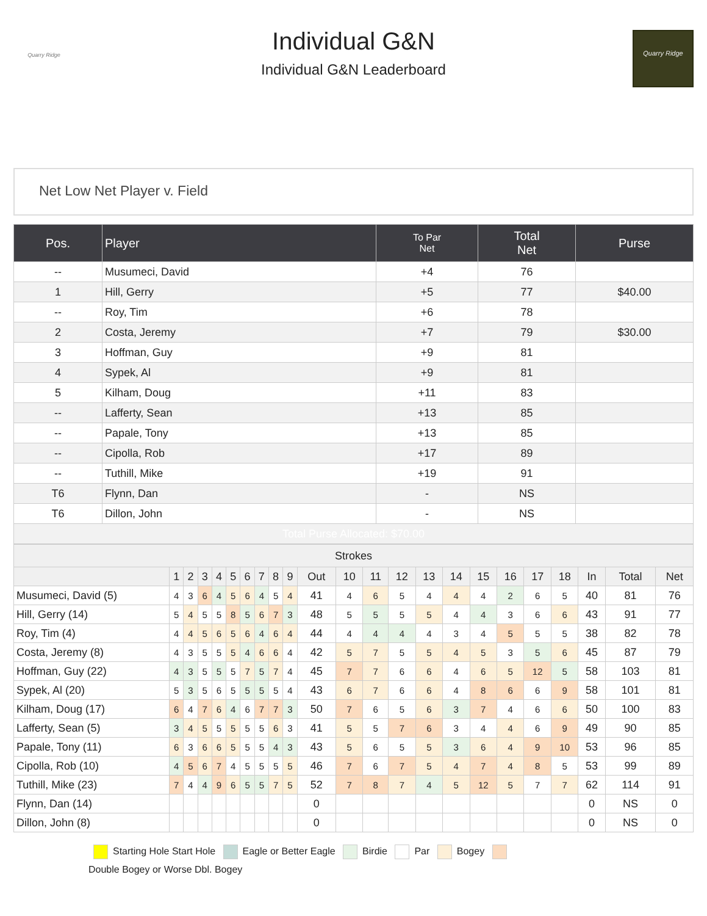Quarry Ridge
Individual G&N
Individual G&N Leaderboard
Quarry Ridge
Net Low Net Player v. Field
| Pos. | Player | To Par Net | Total Net | Purse |
| --- | --- | --- | --- | --- |
| -- | Musumeci, David | +4 | 76 | |
| 1 | Hill, Gerry | +5 | 77 | $40.00 |
| -- | Roy, Tim | +6 | 78 | |
| 2 | Costa, Jeremy | +7 | 79 | $30.00 |
| 3 | Hoffman, Guy | +9 | 81 | |
| 4 | Sypek, Al | +9 | 81 | |
| 5 | Kilham, Doug | +11 | 83 | |
| -- | Lafferty, Sean | +13 | 85 | |
| -- | Papale, Tony | +13 | 85 | |
| -- | Cipolla, Rob | +17 | 89 | |
| -- | Tuthill, Mike | +19 | 91 | |
| T6 | Flynn, Dan | - | NS | |
| T6 | Dillon, John | - | NS | |
| Total Purse Allocated: $70.00 | | | | |
| Strokes | | | | | | | | | | | | | | | | | | | | | | |
| --- | --- | --- | --- | --- | --- | --- | --- | --- | --- | --- | --- | --- | --- | --- | --- | --- | --- | --- | --- | --- | --- | --- |
| | 1 | 2 | 3 | 4 | 5 | 6 | 7 | 8 | 9 | Out | 10 | 11 | 12 | 13 | 14 | 15 | 16 | 17 | 18 | In | Total | Net |
| Musumeci, David (5) | 4 | 3 | 6 | 4 | 5 | 6 | 4 | 5 | 4 | 41 | 4 | 6 | 5 | 4 | 4 | 4 | 2 | 6 | 5 | 40 | 81 | 76 |
| Hill, Gerry (14) | 5 | 4 | 5 | 5 | 8 | 5 | 6 | 7 | 3 | 48 | 5 | 5 | 5 | 5 | 4 | 4 | 3 | 6 | 6 | 43 | 91 | 77 |
| Roy, Tim (4) | 4 | 4 | 5 | 6 | 5 | 6 | 4 | 6 | 4 | 44 | 4 | 4 | 4 | 4 | 3 | 4 | 5 | 5 | 5 | 38 | 82 | 78 |
| Costa, Jeremy (8) | 4 | 3 | 5 | 5 | 5 | 4 | 6 | 6 | 4 | 42 | 5 | 7 | 5 | 5 | 4 | 5 | 3 | 5 | 6 | 45 | 87 | 79 |
| Hoffman, Guy (22) | 4 | 3 | 5 | 5 | 5 | 7 | 5 | 7 | 4 | 45 | 7 | 7 | 6 | 6 | 4 | 6 | 5 | 12 | 5 | 58 | 103 | 81 |
| Sypek, Al (20) | 5 | 3 | 5 | 6 | 5 | 5 | 5 | 5 | 4 | 43 | 6 | 7 | 6 | 6 | 4 | 8 | 6 | 6 | 9 | 58 | 101 | 81 |
| Kilham, Doug (17) | 6 | 4 | 7 | 6 | 4 | 6 | 7 | 7 | 3 | 50 | 7 | 6 | 5 | 6 | 3 | 7 | 4 | 6 | 6 | 50 | 100 | 83 |
| Lafferty, Sean (5) | 3 | 4 | 5 | 5 | 5 | 5 | 5 | 6 | 3 | 41 | 5 | 5 | 7 | 6 | 3 | 4 | 4 | 6 | 9 | 49 | 90 | 85 |
| Papale, Tony (11) | 6 | 3 | 6 | 6 | 5 | 5 | 5 | 4 | 3 | 43 | 5 | 6 | 5 | 5 | 3 | 6 | 4 | 9 | 10 | 53 | 96 | 85 |
| Cipolla, Rob (10) | 4 | 5 | 6 | 7 | 4 | 5 | 5 | 5 | 5 | 46 | 7 | 6 | 7 | 5 | 4 | 7 | 4 | 8 | 5 | 53 | 99 | 89 |
| Tuthill, Mike (23) | 7 | 4 | 4 | 9 | 6 | 5 | 5 | 7 | 5 | 52 | 7 | 8 | 7 | 4 | 5 | 12 | 5 | 7 | 7 | 62 | 114 | 91 |
| Flynn, Dan (14) | | | | | | | | | | 0 | | | | | | | | | | 0 | NS | 0 |
| Dillon, John (8) | | | | | | | | | | 0 | | | | | | | | | | 0 | NS | 0 |
Starting Hole Start Hole Eagle or Better Eagle Birdie Par Bogey
Double Bogey or Worse Dbl. Bogey